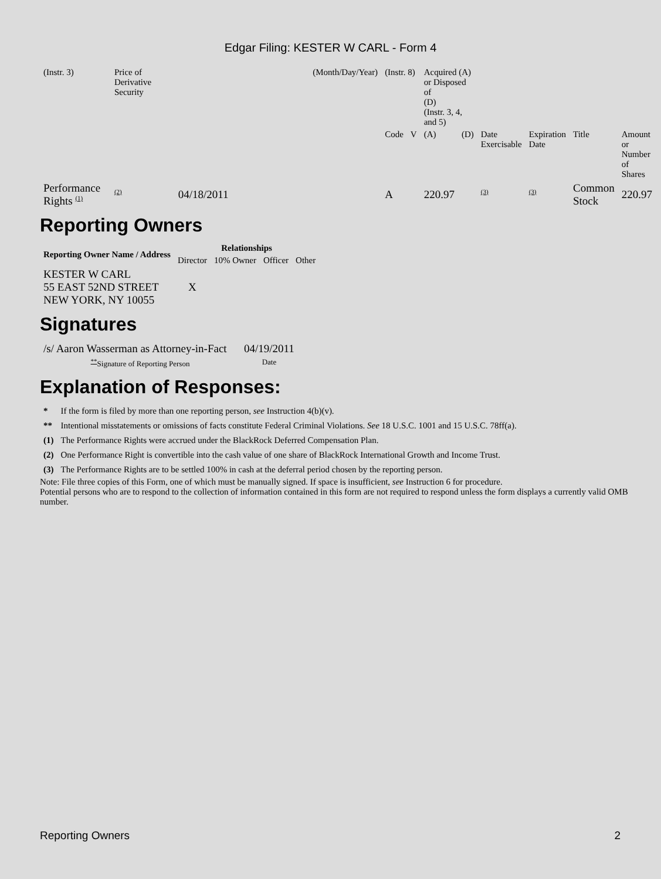Edgar Filing: KESTER W CARL - Form 4
| (Instr. 3) | Price of Derivative Security | | (Month/Day/Year) | (Instr. 8) | | Acquired (A) or Disposed of (D) (Instr. 3, 4, and 5) | | | | | |
| | | | | Code | V | (A) | (D) | Date Exercisable | Expiration Date | Title | Amount or Number of Shares |
| Performance Rights <sup>(1)</sup> | <sup>(2)</sup> | 04/18/2011 | | A | | 220.97 | | <sup>(3)</sup> | <sup>(3)</sup> | Common Stock | 220.97 |
Reporting Owners
| Reporting Owner Name / Address | Relationships | | | |
| --- | --- | --- | --- | --- |
| | Director | 10% Owner | Officer | Other |
| KESTER W CARL 55 EAST 52ND STREET NEW YORK, NY 10055 | X | | | |
Signatures
| /s/ Aaron Wasserman as Attorney-in-Fact | 04/19/2011 |
| <sup>**</sup> Signature of Reporting Person | Date |
Explanation of Responses:
| * | If the form is filed by more than one reporting person, see Instruction 4(b)(v). |
| ** | Intentional misstatements or omissions of facts constitute Federal Criminal Violations. See 18 U.S.C. 1001 and 15 U.S.C. 78ff(a). |
| (1) | The Performance Rights were accrued under the BlackRock Deferred Compensation Plan. |
| (2) | One Performance Right is convertible into the cash value of one share of BlackRock International Growth and Income Trust. |
| (3) | The Performance Rights are to be settled 100% in cash at the deferral period chosen by the reporting person. |
Note: File three copies of this Form, one of which must be manually signed. If space is insufficient, see Instruction 6 for procedure.
Potential persons who are to respond to the collection of information contained in this form are not required to respond unless the form displays a currently valid OMB number.
Reporting Owners 2